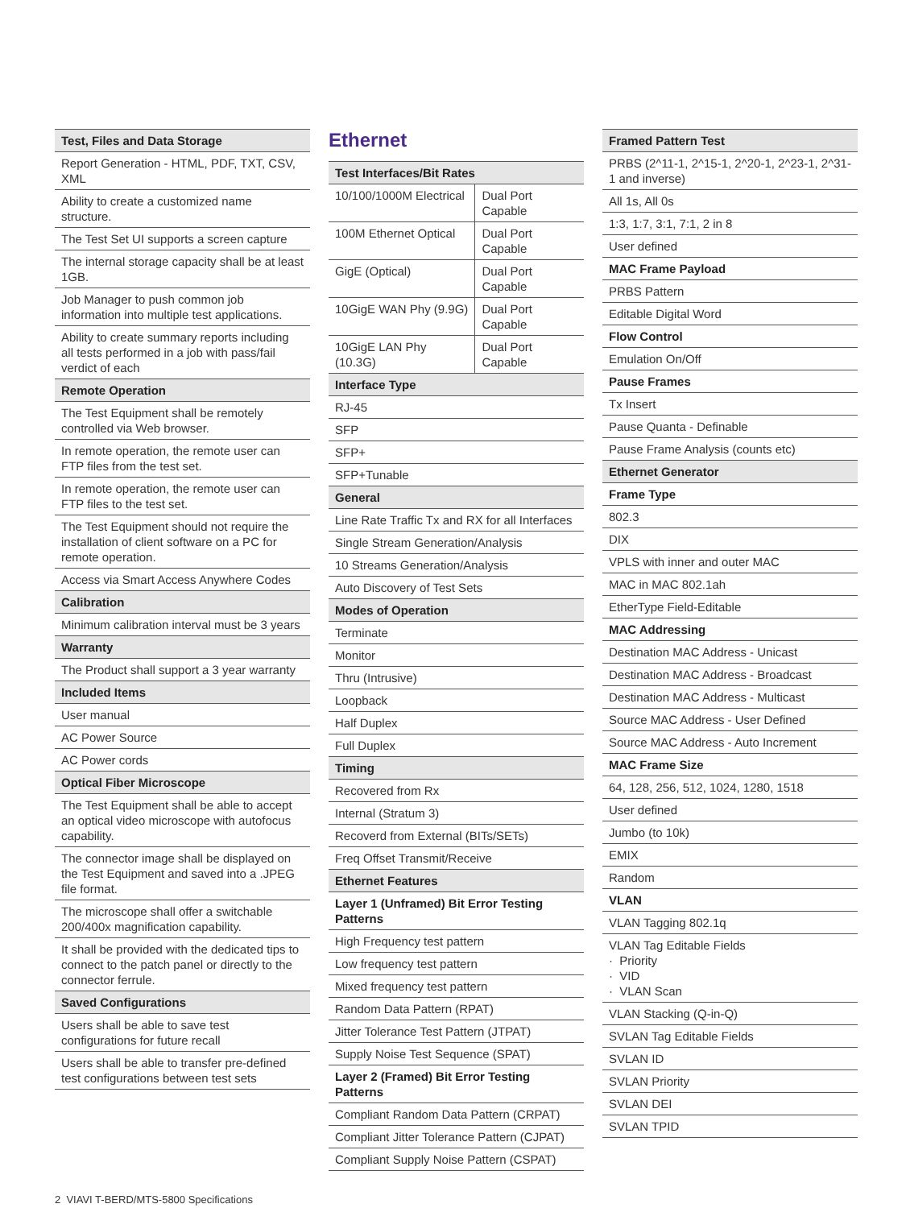| Test, Files and Data Storage |
| --- |
| Report Generation - HTML, PDF, TXT, CSV, XML |
| Ability to create a customized name structure. |
| The Test Set UI supports a screen capture |
| The internal storage capacity shall be at least 1GB. |
| Job Manager to push common job information into multiple test applications. |
| Ability to create summary reports including all tests performed in a job with pass/fail verdict of each |
| Remote Operation |
| The Test Equipment shall be remotely controlled via Web browser. |
| In remote operation, the remote user can FTP files from the test set. |
| In remote operation, the remote user can FTP files to the test set. |
| The Test Equipment should not require the installation of client software on a PC for remote operation. |
| Access via Smart Access Anywhere Codes |
| Calibration |
| Minimum calibration interval must be 3 years |
| Warranty |
| The Product shall support a 3 year warranty |
| Included Items |
| User manual |
| AC Power Source |
| AC Power cords |
| Optical Fiber Microscope |
| The Test Equipment shall be able to accept an optical video microscope with autofocus capability. |
| The connector image shall be displayed on the Test Equipment and saved into a .JPEG file format. |
| The microscope shall offer a switchable 200/400x magnification capability. |
| It shall be provided with the dedicated tips to connect to the patch panel or directly to the connector ferrule. |
| Saved Configurations |
| Users shall be able to save test configurations for future recall |
| Users shall be able to transfer pre-defined test configurations between test sets |
Ethernet
| Test Interfaces/Bit Rates | |
| --- | --- |
| 10/100/1000M Electrical | Dual Port Capable |
| 100M Ethernet Optical | Dual Port Capable |
| GigE (Optical) | Dual Port Capable |
| 10GigE WAN Phy (9.9G) | Dual Port Capable |
| 10GigE LAN Phy (10.3G) | Dual Port Capable |
| Interface Type | |
| RJ-45 | |
| SFP | |
| SFP+ | |
| SFP+Tunable | |
| General | |
| Line Rate Traffic Tx and RX for all Interfaces | |
| Single Stream Generation/Analysis | |
| 10 Streams Generation/Analysis | |
| Auto Discovery of Test Sets | |
| Modes of Operation | |
| Terminate | |
| Monitor | |
| Thru (Intrusive) | |
| Loopback | |
| Half Duplex | |
| Full Duplex | |
| Timing | |
| Recovered from Rx | |
| Internal (Stratum 3) | |
| Recoverd from External (BITs/SETs) | |
| Freq Offset Transmit/Receive | |
| Ethernet Features | |
| Layer 1 (Unframed) Bit Error Testing Patterns | |
| High Frequency test pattern | |
| Low frequency test pattern | |
| Mixed frequency test pattern | |
| Random Data Pattern (RPAT) | |
| Jitter Tolerance Test Pattern (JTPAT) | |
| Supply Noise Test Sequence (SPAT) | |
| Layer 2 (Framed) Bit Error Testing Patterns | |
| Compliant Random Data Pattern (CRPAT) | |
| Compliant Jitter Tolerance Pattern (CJPAT) | |
| Compliant Supply Noise Pattern (CSPAT) | |
| Framed Pattern Test |
| --- |
| PRBS (2^11-1, 2^15-1, 2^20-1, 2^23-1, 2^31-1 and inverse) |
| All 1s, All 0s |
| 1:3, 1:7, 3:1, 7:1, 2 in 8 |
| User defined |
| MAC Frame Payload |
| PRBS Pattern |
| Editable Digital Word |
| Flow Control |
| Emulation On/Off |
| Pause Frames |
| Tx Insert |
| Pause Quanta - Definable |
| Pause Frame Analysis (counts etc) |
| Ethernet Generator |
| Frame Type |
| 802.3 |
| DIX |
| VPLS with inner and outer MAC |
| MAC in MAC 802.1ah |
| EtherType Field-Editable |
| MAC Addressing |
| Destination MAC Address - Unicast |
| Destination MAC Address - Broadcast |
| Destination MAC Address - Multicast |
| Source MAC Address - User Defined |
| Source MAC Address - Auto Increment |
| MAC Frame Size |
| 64, 128, 256, 512, 1024, 1280, 1518 |
| User defined |
| Jumbo (to 10k) |
| EMIX |
| Random |
| VLAN |
| VLAN Tagging 802.1q |
| VLAN Tag Editable Fields · Priority · VID · VLAN Scan |
| VLAN Stacking (Q-in-Q) |
| SVLAN Tag Editable Fields |
| SVLAN ID |
| SVLAN Priority |
| SVLAN DEI |
| SVLAN TPID |
2 VIAVI T-BERD/MTS-5800 Specifications